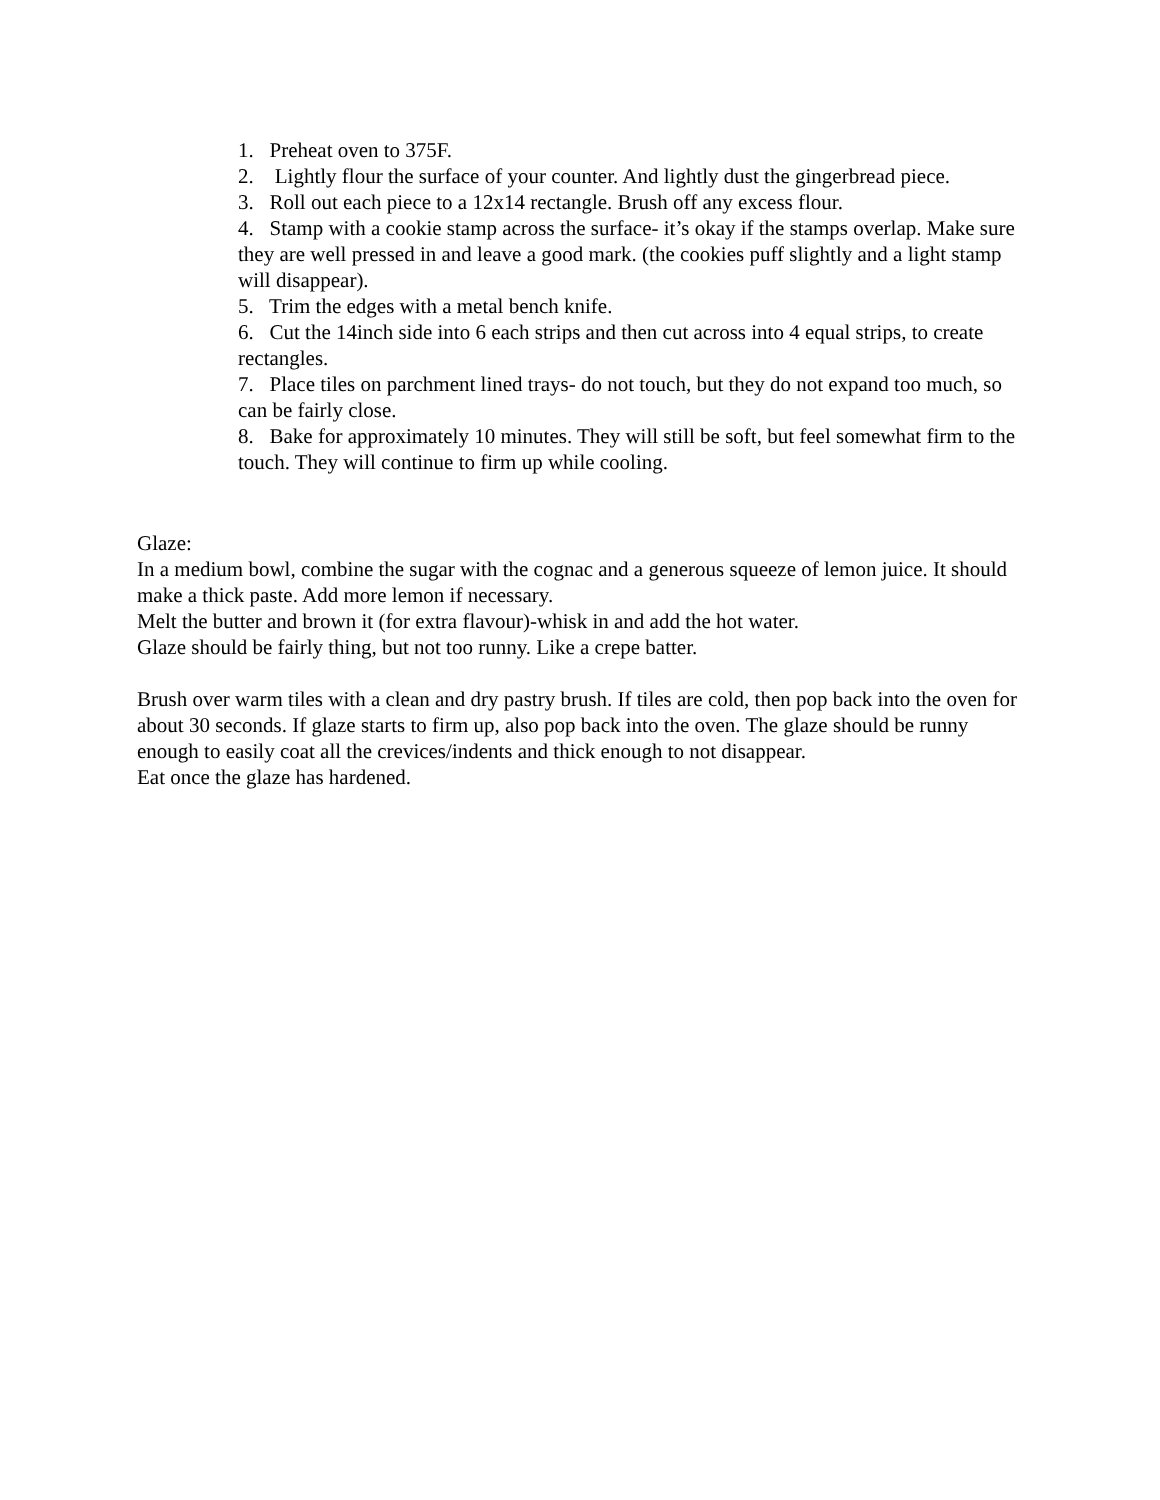1. Preheat oven to 375F.
2. Lightly flour the surface of your counter. And lightly dust the gingerbread piece.
3. Roll out each piece to a 12x14 rectangle. Brush off any excess flour.
4. Stamp with a cookie stamp across the surface- it’s okay if the stamps overlap. Make sure they are well pressed in and leave a good mark. (the cookies puff slightly and a light stamp will disappear).
5. Trim the edges with a metal bench knife.
6. Cut the 14inch side into 6 each strips and then cut across into 4 equal strips, to create rectangles.
7. Place tiles on parchment lined trays- do not touch, but they do not expand too much, so can be fairly close.
8. Bake for approximately 10 minutes. They will still be soft, but feel somewhat firm to the touch. They will continue to firm up while cooling.
Glaze:
In a medium bowl, combine the sugar with the cognac and a generous squeeze of lemon juice. It should make a thick paste. Add more lemon if necessary.
Melt the butter and brown it (for extra flavour)-whisk in and add the hot water.
Glaze should be fairly thing, but not too runny. Like a crepe batter.
Brush over warm tiles with a clean and dry pastry brush. If tiles are cold, then pop back into the oven for about 30 seconds. If glaze starts to firm up, also pop back into the oven. The glaze should be runny enough to easily coat all the crevices/indents and thick enough to not disappear.
Eat once the glaze has hardened.